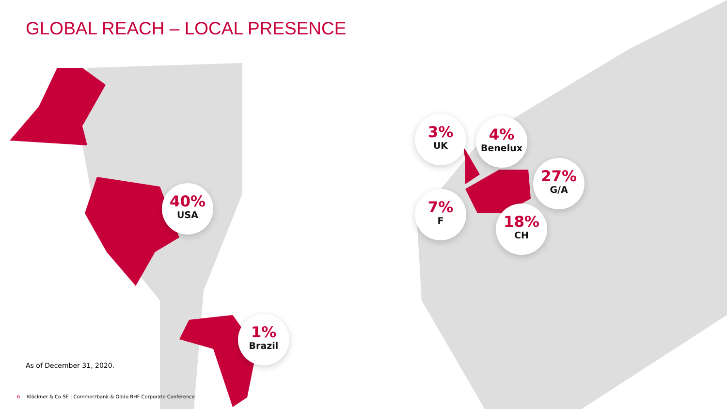GLOBAL REACH – LOCAL PRESENCE
40%
USA
1%
Brazil
3%
UK
4%
Benelux
27%
G/A
7%
F
18%
CH
As of December 31, 2020.
6 Klöckner & Co SE | Commerzbank & Oddo BHF Corporate Conference